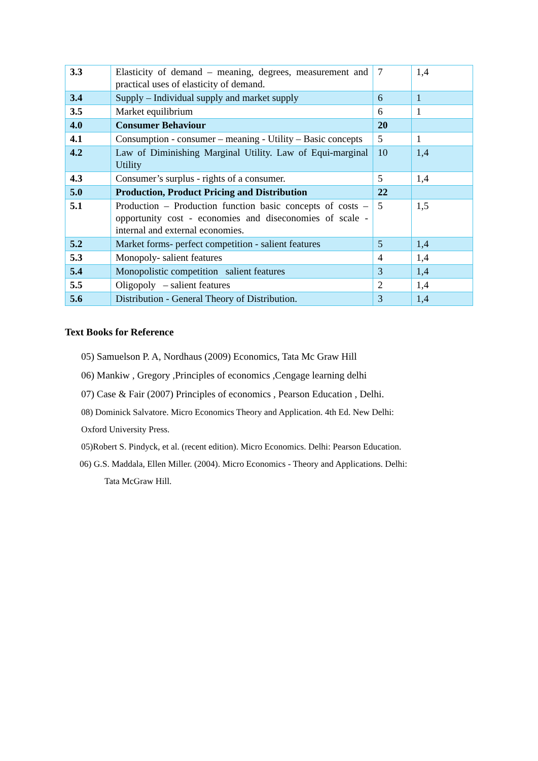| 3.3 | Elasticity of demand – meaning, degrees, measurement and practical uses of elasticity of demand. | 7 | 1,4 |
| 3.4 | Supply – Individual supply and market supply | 6 | 1 |
| 3.5 | Market equilibrium | 6 | 1 |
| 4.0 | Consumer Behaviour | 20 | |
| 4.1 | Consumption - consumer – meaning - Utility – Basic concepts | 5 | 1 |
| 4.2 | Law of Diminishing Marginal Utility. Law of Equi-marginal Utility | 10 | 1,4 |
| 4.3 | Consumer’s surplus - rights of a consumer. | 5 | 1,4 |
| 5.0 | Production, Product Pricing and Distribution | 22 | |
| 5.1 | Production – Production function basic concepts of costs – opportunity cost - economies and diseconomies of scale - internal and external economies. | 5 | 1,5 |
| 5.2 | Market forms- perfect competition - salient features | 5 | 1,4 |
| 5.3 | Monopoly- salient features | 4 | 1,4 |
| 5.4 | Monopolistic competition salient features | 3 | 1,4 |
| 5.5 | Oligopoly – salient features | 2 | 1,4 |
| 5.6 | Distribution - General Theory of Distribution. | 3 | 1,4 |
Text Books for Reference
05) Samuelson P. A, Nordhaus (2009) Economics, Tata Mc Graw Hill
06) Mankiw , Gregory ,Principles of economics ,Cengage learning delhi
07) Case & Fair (2007) Principles of economics , Pearson Education , Delhi.
08) Dominick Salvatore. Micro Economics Theory and Application. 4th Ed. New Delhi:
Oxford University Press.
05)Robert S. Pindyck, et al. (recent edition). Micro Economics. Delhi: Pearson Education.
06) G.S. Maddala, Ellen Miller. (2004). Micro Economics - Theory and Applications. Delhi:
Tata McGraw Hill.